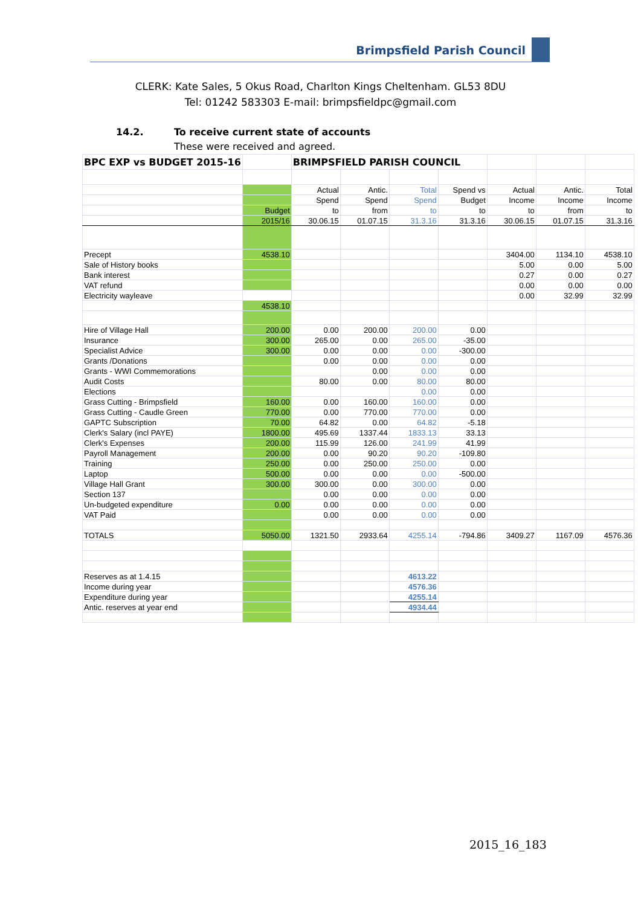Brimpsfield Parish Council
CLERK: Kate Sales, 5 Okus Road, Charlton Kings Cheltenham. GL53 8DU
Tel: 01242 583303 E-mail: brimpsfieldpc@gmail.com
14.2. To receive current state of accounts
These were received and agreed.
| BPC EXP vs BUDGET 2015-16 | | BRIMPSFIELD PARISH COUNCIL | | | | | | |
| | | Actual | Antic. | Total | Spend vs | Actual | Antic. | Total |
| | | Spend | Spend | Spend | Budget | Income | Income | Income |
| | Budget | to | from | to | to | to | from | to |
| | 2015/16 | 30.06.15 | 01.07.15 | 31.3.16 | 31.3.16 | 30.06.15 | 01.07.15 | 31.3.16 |
| Precept | 4538.10 | | | | | 3404.00 | 1134.10 | 4538.10 |
| Sale of History books | | | | | | 5.00 | 0.00 | 5.00 |
| Bank interest | | | | | | 0.27 | 0.00 | 0.27 |
| VAT refund | | | | | | 0.00 | 0.00 | 0.00 |
| Electricity wayleave | | | | | | 0.00 | 32.99 | 32.99 |
| | 4538.10 | | | | | | | |
| Hire of Village Hall | 200.00 | 0.00 | 200.00 | 200.00 | 0.00 | | | |
| Insurance | 300.00 | 265.00 | 0.00 | 265.00 | -35.00 | | | |
| Specialist Advice | 300.00 | 0.00 | 0.00 | 0.00 | -300.00 | | | |
| Grants /Donations | | 0.00 | 0.00 | 0.00 | 0.00 | | | |
| Grants - WWI Commemorations | | | 0.00 | 0.00 | 0.00 | | | |
| Audit Costs | | 80.00 | 0.00 | 80.00 | 80.00 | | | |
| Elections | | | | 0.00 | 0.00 | | | |
| Grass Cutting - Brimpsfield | 160.00 | 0.00 | 160.00 | 160.00 | 0.00 | | | |
| Grass Cutting - Caudle Green | 770.00 | 0.00 | 770.00 | 770.00 | 0.00 | | | |
| GAPTC Subscription | 70.00 | 64.82 | 0.00 | 64.82 | -5.18 | | | |
| Clerk's Salary (incl PAYE) | 1800.00 | 495.69 | 1337.44 | 1833.13 | 33.13 | | | |
| Clerk's Expenses | 200.00 | 115.99 | 126.00 | 241.99 | 41.99 | | | |
| Payroll Management | 200.00 | 0.00 | 90.20 | 90.20 | -109.80 | | | |
| Training | 250.00 | 0.00 | 250.00 | 250.00 | 0.00 | | | |
| Laptop | 500.00 | 0.00 | 0.00 | 0.00 | -500.00 | | | |
| Village Hall Grant | 300.00 | 300.00 | 0.00 | 300.00 | 0.00 | | | |
| Section 137 | | 0.00 | 0.00 | 0.00 | 0.00 | | | |
| Un-budgeted expenditure | 0.00 | 0.00 | 0.00 | 0.00 | 0.00 | | | |
| VAT Paid | | 0.00 | 0.00 | 0.00 | 0.00 | | | |
| TOTALS | 5050.00 | 1321.50 | 2933.64 | 4255.14 | -794.86 | 3409.27 | 1167.09 | 4576.36 |
| Reserves as at 1.4.15 | | | | 4613.22 | | | | |
| Income during year | | | | 4576.36 | | | | |
| Expenditure during year | | | | 4255.14 | | | | |
| Antic. reserves at year end | | | | 4934.44 | | | | |
2015_16_183